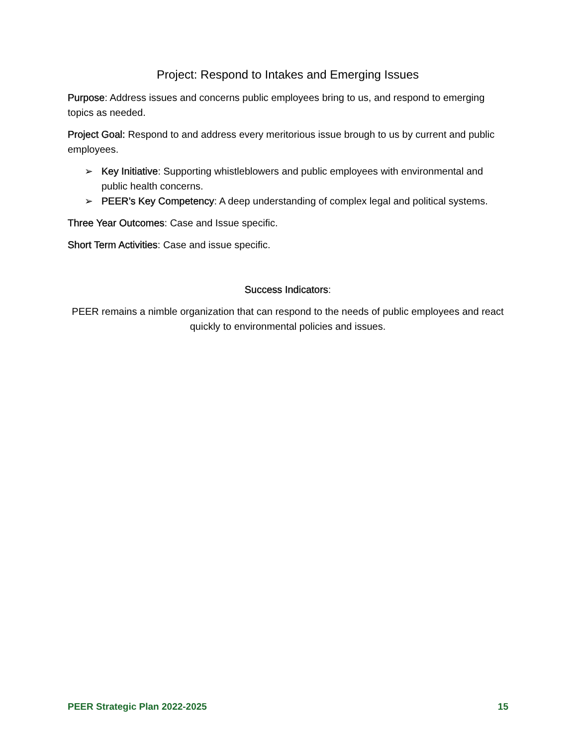Project: Respond to Intakes and Emerging Issues
Purpose: Address issues and concerns public employees bring to us, and respond to emerging topics as needed.
Project Goal: Respond to and address every meritorious issue brough to us by current and public employees.
➢ Key Initiative: Supporting whistleblowers and public employees with environmental and public health concerns.
➢ PEER’s Key Competency: A deep understanding of complex legal and political systems.
Three Year Outcomes: Case and Issue specific.
Short Term Activities: Case and issue specific.
Success Indicators:
PEER remains a nimble organization that can respond to the needs of public employees and react quickly to environmental policies and issues.
PEER Strategic Plan 2022-2025 15